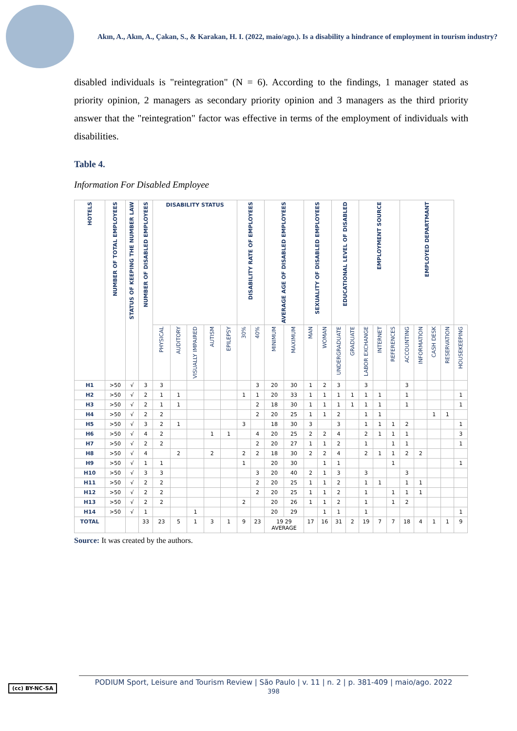Akın, A., Akın, A., Çakan, S., & Karakan, H. I. (2022, maio/ago.). Is a disability a hindrance of employment in tourism industry?
disabled individuals is "reintegration" (N = 6). According to the findings, 1 manager stated as priority opinion, 2 managers as secondary priority opinion and 3 managers as the third priority answer that the "reintegration" factor was effective in terms of the employment of individuals with disabilities.
Table 4.
Information For Disabled Employee
| HOTELS | NUMBER OF TOTAL EMPLOYEES | STATUS OF KEEPING THE NUMBER LAW | NUMBER OF DISABLED EMPLOYEES | DISABILITY STATUS | | | | | DISABILITY RATE OF EMPLOYEES | | AVERAGE AGE OF DISABLED EMPLOYEES | | SEXUALITY OF DISABLED EMPLOYEES | | EDUCATIONAL LEVEL OF DISABLED | | EMPLOYMENT SOURCE | | | EMPLOYED DEPARTMANT | | | | |
| --- | --- | --- | --- | --- | --- | --- | --- | --- | --- | --- | --- | --- | --- | --- | --- | --- | --- | --- | --- | --- | --- | --- | --- | --- |
| | | | | PHYSICAL | AUDITORY | VISUALLY IMPAIRED | AUTISM | EPILEPSY | 30% | 40% | MINIMUM | MAXIMUM | MAN | WOMAN | UNDERGRADUATE | GRADUATE | LABOR EXCHANGE | INTERNET | REFERENCES | ACCOUNTING | INFORMATION | CASH DESK | RESERVATION | HOUSEKEEPING |
| H1 | >50 | √ | 3 | 3 | | | | | | 3 | 20 | 30 | 1 | 2 | 3 | | 3 | | | 3 | | | | |
| H2 | >50 | √ | 2 | 1 | 1 | | | | 1 | 1 | 20 | 33 | 1 | 1 | 1 | 1 | 1 | 1 | | 1 | | | | 1 |
| H3 | >50 | √ | 2 | 1 | 1 | | | | | 2 | 18 | 30 | 1 | 1 | 1 | 1 | 1 | 1 | | 1 | | | | 1 |
| H4 | >50 | √ | 2 | 2 | | | | | | 2 | 20 | 25 | 1 | 1 | 2 | | 1 | 1 | | | | 1 | 1 | |
| H5 | >50 | √ | 3 | 2 | 1 | | | | 3 | | 18 | 30 | 3 | | 3 | | 1 | 1 | 1 | 2 | | | | 1 |
| H6 | >50 | √ | 4 | 2 | | | 1 | 1 | | 4 | 20 | 25 | 2 | 2 | 4 | | 2 | 1 | 1 | 1 | | | | 3 |
| H7 | >50 | √ | 2 | 2 | | | | | | 2 | 20 | 27 | 1 | 1 | 2 | | 1 | | 1 | 1 | | | | 1 |
| H8 | >50 | √ | 4 | | 2 | | 2 | | 2 | 2 | 18 | 30 | 2 | 2 | 4 | | 2 | 1 | 1 | 2 | 2 | | | |
| H9 | >50 | √ | 1 | 1 | | | | | 1 | | 20 | 30 | | 1 | 1 | | | | 1 | | | | | 1 |
| H10 | >50 | √ | 3 | 3 | | | | | | 3 | 20 | 40 | 2 | 1 | 3 | | 3 | | | 3 | | | | |
| H11 | >50 | √ | 2 | 2 | | | | | | 2 | 20 | 25 | 1 | 1 | 2 | | 1 | 1 | | 1 | 1 | | | |
| H12 | >50 | √ | 2 | 2 | | | | | | 2 | 20 | 25 | 1 | 1 | 2 | | 1 | | 1 | 1 | 1 | | | |
| H13 | >50 | √ | 2 | 2 | | | | | 2 | | 20 | 26 | 1 | 1 | 2 | | 1 | | 1 | 2 | | | | |
| H14 | >50 | √ | 1 | | | 1 | | | | | 20 | 29 | | 1 | 1 | | 1 | | | | | | | 1 |
| TOTAL | | | 33 | 23 | 5 | 1 | 3 | 1 | 9 | 23 | 19 29 AVERAGE | | 17 | 16 | 31 | 2 | 19 | 7 | 7 | 18 | 4 | 1 | 1 | 9 |
Source: It was created by the authors.
(cc) BY-NC-SA
PODIUM Sport, Leisure and Tourism Review | São Paulo | v. 11 | n. 2 | p. 381-409 | maio/ago. 2022
398